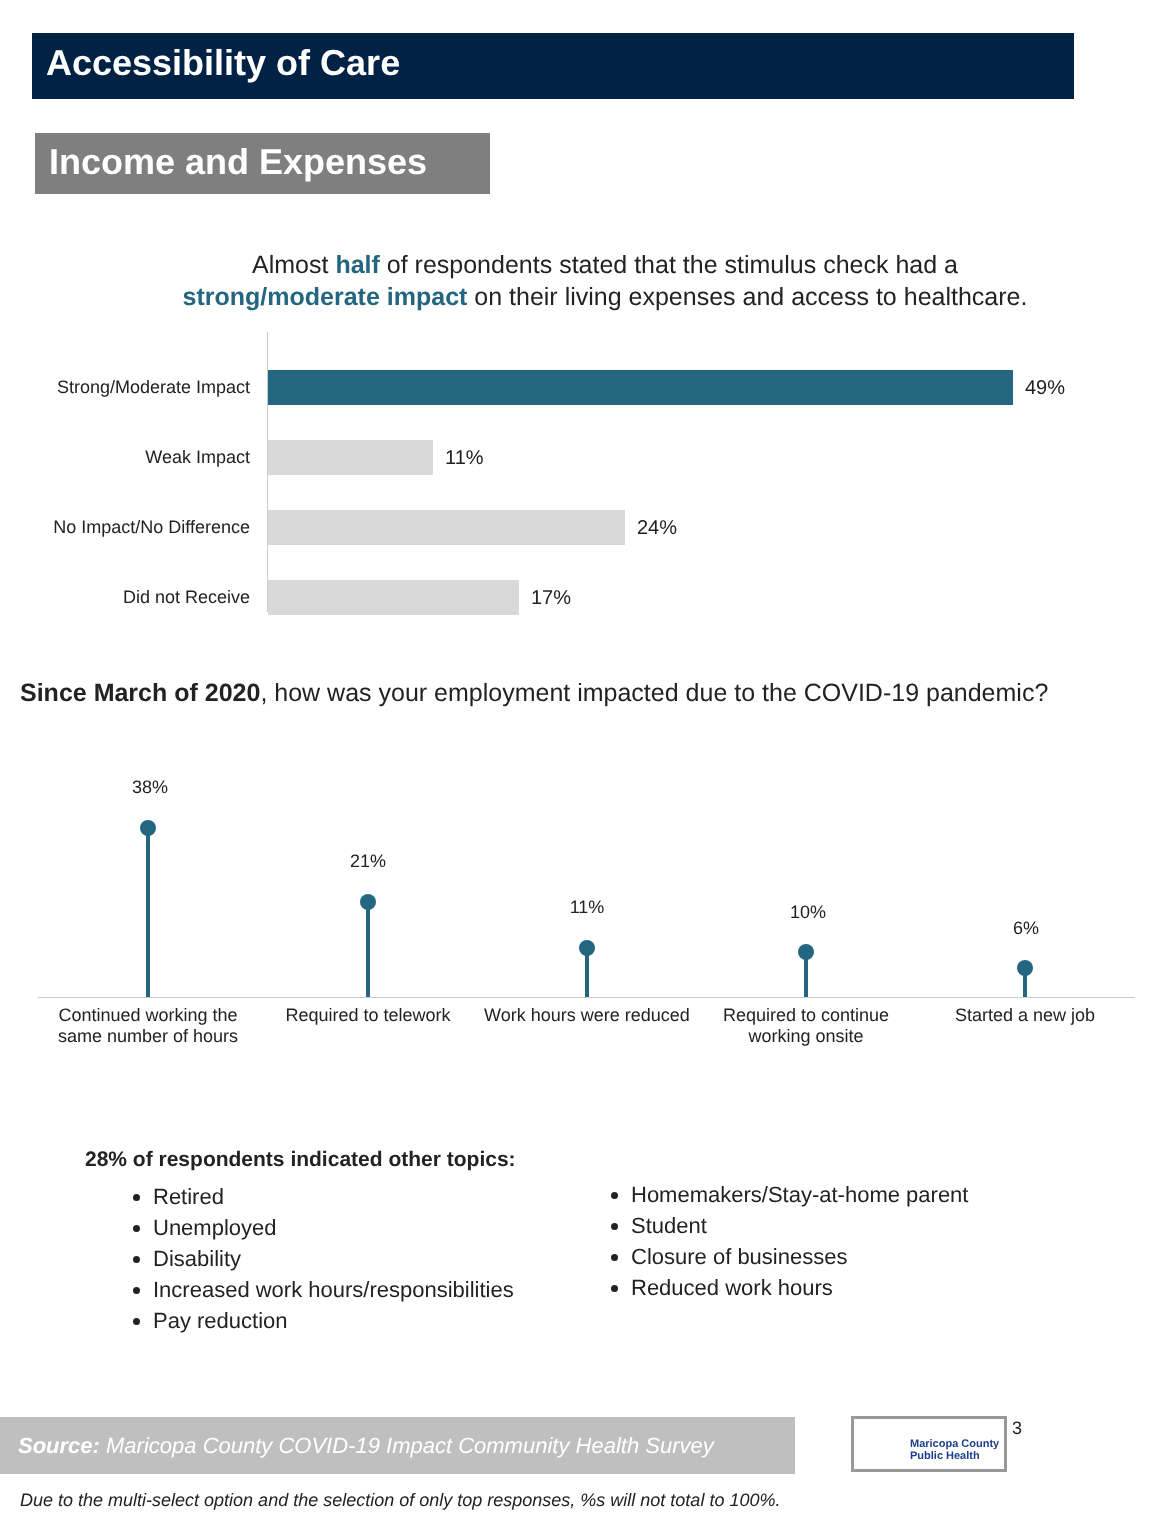Accessibility of Care
Income and Expenses
Almost half of respondents stated that the stimulus check had a
strong/moderate impact on their living expenses and access to healthcare.
Strong/Moderate Impact 49%
Weak Impact 11%
No Impact/No Difference 24%
Did not Receive 17%
Since March of 2020, how was your employment impacted due to the COVID-19 pandemic?
38%
21%
11% 10%
6%
Continued working the same number of hours
Required to telework
Work hours were reduced
Required to continue working onsite
Started a new job
28% of respondents indicated other topics:
Retired
Unemployed
Disability
Increased work hours/responsibilities
Pay reduction
Homemakers/Stay-at-home parent
Student
Closure of businesses
Reduced work hours
Source: Maricopa County COVID-19 Impact Community Health Survey
Maricopa County
Public Health
3
Due to the multi-select option and the selection of only top responses, %s will not total to 100%.